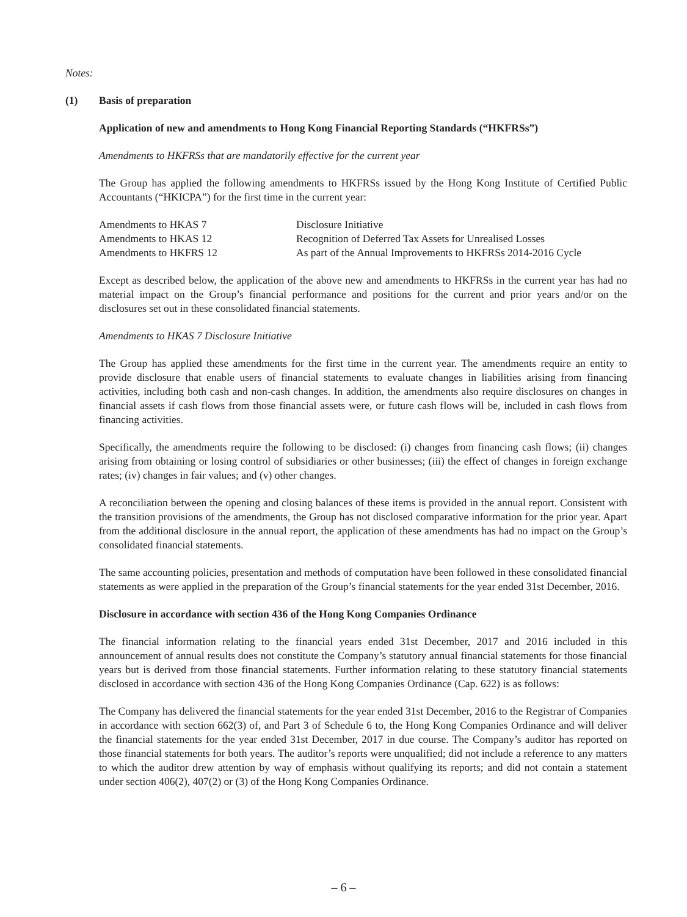Notes:
(1) Basis of preparation
Application of new and amendments to Hong Kong Financial Reporting Standards (“HKFRSs”)
Amendments to HKFRSs that are mandatorily effective for the current year
The Group has applied the following amendments to HKFRSs issued by the Hong Kong Institute of Certified Public Accountants (“HKICPA”) for the first time in the current year:
| Amendments to HKAS 7 | Disclosure Initiative |
| Amendments to HKAS 12 | Recognition of Deferred Tax Assets for Unrealised Losses |
| Amendments to HKFRS 12 | As part of the Annual Improvements to HKFRSs 2014-2016 Cycle |
Except as described below, the application of the above new and amendments to HKFRSs in the current year has had no material impact on the Group’s financial performance and positions for the current and prior years and/or on the disclosures set out in these consolidated financial statements.
Amendments to HKAS 7 Disclosure Initiative
The Group has applied these amendments for the first time in the current year. The amendments require an entity to provide disclosure that enable users of financial statements to evaluate changes in liabilities arising from financing activities, including both cash and non-cash changes. In addition, the amendments also require disclosures on changes in financial assets if cash flows from those financial assets were, or future cash flows will be, included in cash flows from financing activities.
Specifically, the amendments require the following to be disclosed: (i) changes from financing cash flows; (ii) changes arising from obtaining or losing control of subsidiaries or other businesses; (iii) the effect of changes in foreign exchange rates; (iv) changes in fair values; and (v) other changes.
A reconciliation between the opening and closing balances of these items is provided in the annual report. Consistent with the transition provisions of the amendments, the Group has not disclosed comparative information for the prior year. Apart from the additional disclosure in the annual report, the application of these amendments has had no impact on the Group’s consolidated financial statements.
The same accounting policies, presentation and methods of computation have been followed in these consolidated financial statements as were applied in the preparation of the Group’s financial statements for the year ended 31st December, 2016.
Disclosure in accordance with section 436 of the Hong Kong Companies Ordinance
The financial information relating to the financial years ended 31st December, 2017 and 2016 included in this announcement of annual results does not constitute the Company’s statutory annual financial statements for those financial years but is derived from those financial statements. Further information relating to these statutory financial statements disclosed in accordance with section 436 of the Hong Kong Companies Ordinance (Cap. 622) is as follows:
The Company has delivered the financial statements for the year ended 31st December, 2016 to the Registrar of Companies in accordance with section 662(3) of, and Part 3 of Schedule 6 to, the Hong Kong Companies Ordinance and will deliver the financial statements for the year ended 31st December, 2017 in due course. The Company’s auditor has reported on those financial statements for both years. The auditor’s reports were unqualified; did not include a reference to any matters to which the auditor drew attention by way of emphasis without qualifying its reports; and did not contain a statement under section 406(2), 407(2) or (3) of the Hong Kong Companies Ordinance.
– 6 –